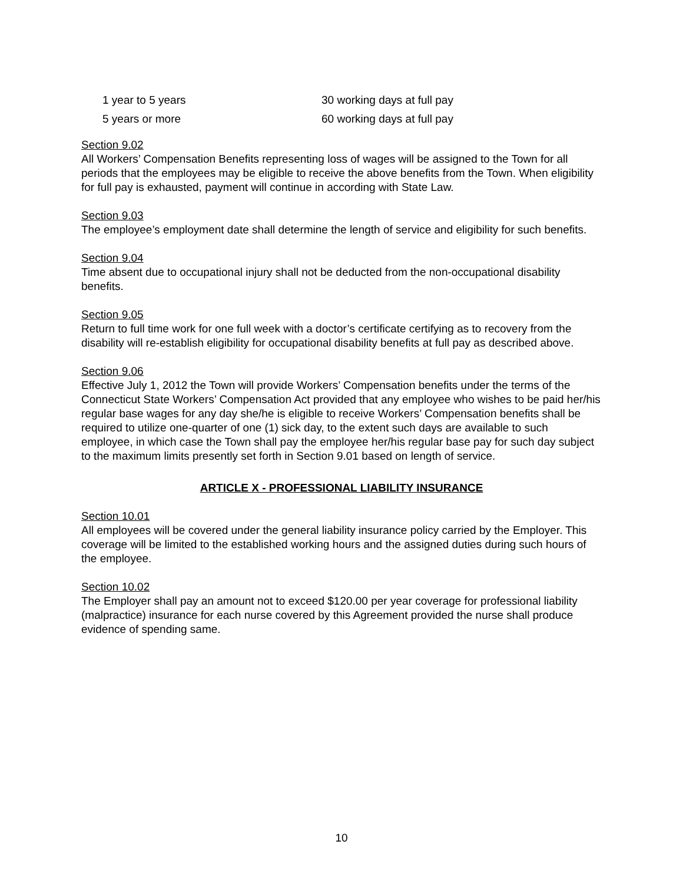| 1 year to 5 years | 30 working days at full pay |
| 5 years or more | 60 working days at full pay |
Section 9.02
All Workers’ Compensation Benefits representing loss of wages will be assigned to the Town for all periods that the employees may be eligible to receive the above benefits from the Town. When eligibility for full pay is exhausted, payment will continue in according with State Law.
Section 9.03
The employee’s employment date shall determine the length of service and eligibility for such benefits.
Section 9.04
Time absent due to occupational injury shall not be deducted from the non-occupational disability benefits.
Section 9.05
Return to full time work for one full week with a doctor’s certificate certifying as to recovery from the disability will re-establish eligibility for occupational disability benefits at full pay as described above.
Section 9.06
Effective July 1, 2012 the Town will provide Workers’ Compensation benefits under the terms of the Connecticut State Workers’ Compensation Act provided that any employee who wishes to be paid her/his regular base wages for any day she/he is eligible to receive Workers’ Compensation benefits shall be required to utilize one-quarter of one (1) sick day, to the extent such days are available to such employee, in which case the Town shall pay the employee her/his regular base pay for such day subject to the maximum limits presently set forth in Section 9.01 based on length of service.
ARTICLE X - PROFESSIONAL LIABILITY INSURANCE
Section 10.01
All employees will be covered under the general liability insurance policy carried by the Employer. This coverage will be limited to the established working hours and the assigned duties during such hours of the employee.
Section 10.02
The Employer shall pay an amount not to exceed $120.00 per year coverage for professional liability (malpractice) insurance for each nurse covered by this Agreement provided the nurse shall produce evidence of spending same.
10